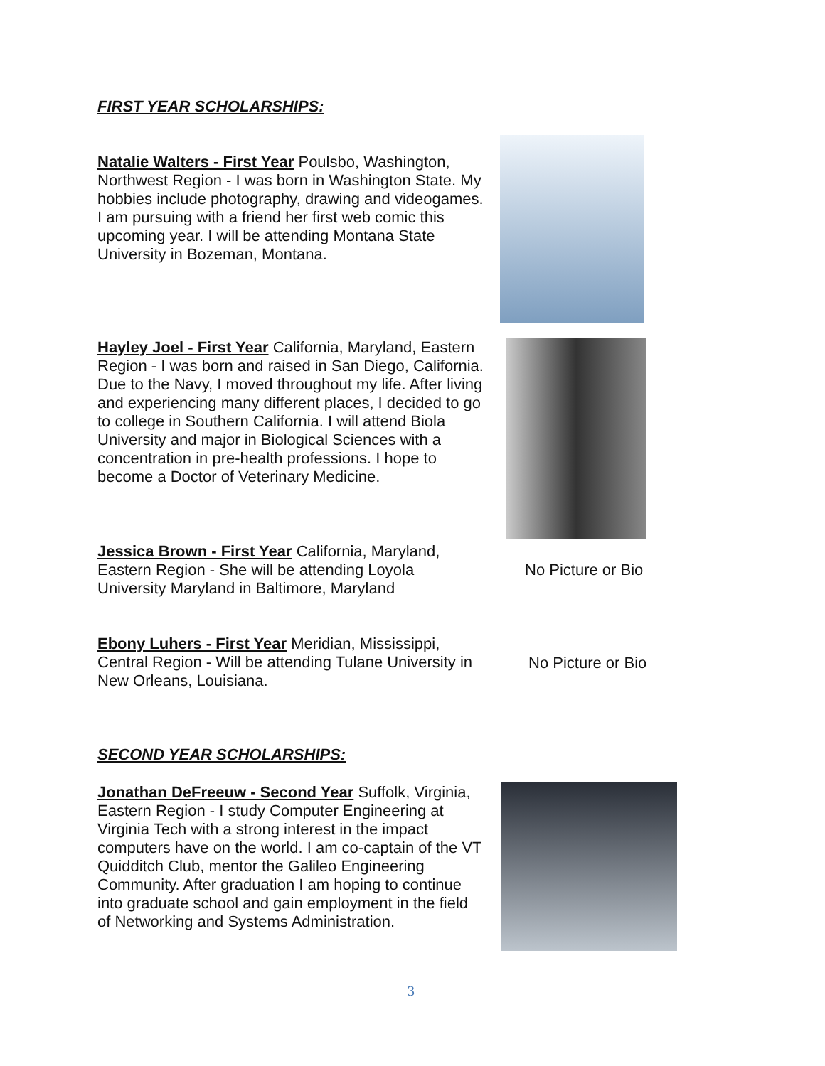FIRST YEAR SCHOLARSHIPS:
Natalie Walters - First Year Poulsbo, Washington, Northwest Region - I was born in Washington State. My hobbies include photography, drawing and videogames. I am pursuing with a friend her first web comic this upcoming year. I will be attending Montana State University in Bozeman, Montana.
Hayley Joel - First Year California, Maryland, Eastern Region - I was born and raised in San Diego, California. Due to the Navy, I moved throughout my life. After living and experiencing many different places, I decided to go to college in Southern California. I will attend Biola University and major in Biological Sciences with a concentration in pre-health professions. I hope to become a Doctor of Veterinary Medicine.
Jessica Brown - First Year California, Maryland, Eastern Region - She will be attending Loyola University Maryland in Baltimore, Maryland
No Picture or Bio
Ebony Luhers - First Year Meridian, Mississippi, Central Region - Will be attending Tulane University in New Orleans, Louisiana.
No Picture or Bio
SECOND YEAR SCHOLARSHIPS:
Jonathan DeFreeuw - Second Year Suffolk, Virginia, Eastern Region - I study Computer Engineering at Virginia Tech with a strong interest in the impact computers have on the world. I am co-captain of the VT Quidditch Club, mentor the Galileo Engineering Community. After graduation I am hoping to continue into graduate school and gain employment in the field of Networking and Systems Administration.
3